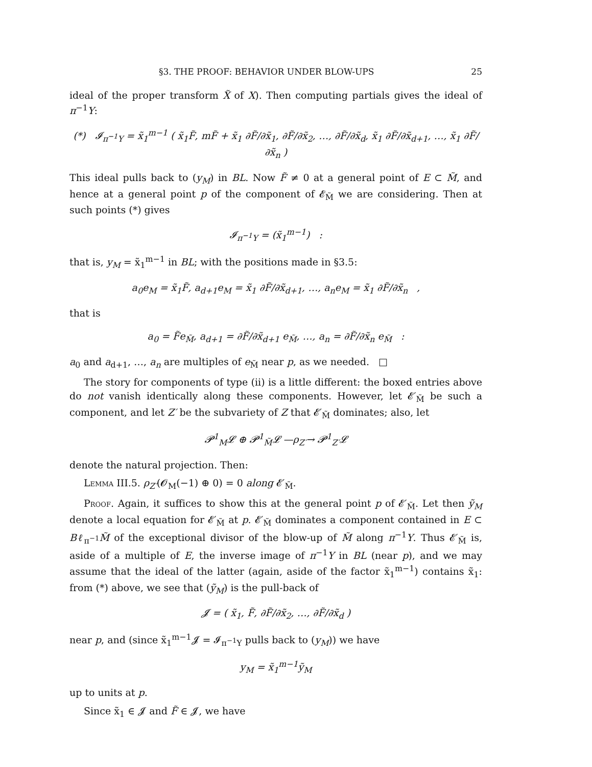§3. THE PROOF: BEHAVIOR UNDER BLOW-UPS 25
ideal of the proper transform X̃ of X). Then computing partials gives the ideal of π<sup>−1</sup>Y:
(*) 𝓘<sub>π<sup>−1</sup>Y</sub> = x̃<sub>1</sub><sup>m−1</sup> ( x̃<sub>1</sub>F̃, mF̃ + x̃<sub>1</sub> ∂F̃/∂x̃<sub>1</sub>, ∂F̃/∂x̃<sub>2</sub>, …, ∂F̃/∂x̃<sub>d</sub>, x̃<sub>1</sub> ∂F̃/∂x̃<sub>d+1</sub>, …, x̃<sub>1</sub> ∂F̃/∂x̃<sub>n</sub> )
This ideal pulls back to (y<sub>M</sub>) in BL. Now F̃ ≠ 0 at a general point of E ⊂ M̃, and hence at a general point p of the component of 𝓔<sub>M̃</sub> we are considering. Then at such points (*) gives
𝓘<sub>π<sup>−1</sup>Y</sub> = (x̃<sub>1</sub><sup>m−1</sup>) :
that is, y<sub>M</sub> = x̃<sub>1</sub><sup>m−1</sup> in BL; with the positions made in §3.5:
a<sub>0</sub>e<sub>M</sub> = x̃<sub>1</sub>F̃, a<sub>d+1</sub>e<sub>M</sub> = x̃<sub>1</sub> ∂F̃/∂x̃<sub>d+1</sub>, …, a<sub>n</sub>e<sub>M</sub> = x̃<sub>1</sub> ∂F̃/∂x̃<sub>n</sub> ,
that is
a<sub>0</sub> = F̃e<sub>M̃</sub>, a<sub>d+1</sub> = ∂F̃/∂x̃<sub>d+1</sub> e<sub>M̃</sub>, …, a<sub>n</sub> = ∂F̃/∂x̃<sub>n</sub> e<sub>M̃</sub> :
a<sub>0</sub> and a<sub>d+1</sub>, …, a<sub>n</sub> are multiples of e<sub>M̃</sub> near p, as we needed. □
The story for components of type (ii) is a little different: the boxed entries above do not vanish identically along these components. However, let 𝓔′<sub>M̃</sub> be such a component, and let Z′ be the subvariety of Z that 𝓔′<sub>M̃</sub> dominates; also, let
𝓟<sup>1</sup><sub>M</sub>𝓛 ⊕ 𝓟<sup>1</sup><sub>M̃</sub>𝓛 —ρ<sub>Z′</sub>→ 𝓟<sup>1</sup><sub>Z′</sub>𝓛
denote the natural projection. Then:
Lemma III.5. ρ<sub>Z′</sub>(𝓞<sub>M</sub>(−1) ⊕ 0) = 0 along 𝓔′<sub>M̃</sub>.
Proof. Again, it suffices to show this at the general point p of 𝓔′<sub>M̃</sub>. Let then ỹ<sub>M</sub> denote a local equation for 𝓔′<sub>M̃</sub> at p. 𝓔′<sub>M̃</sub> dominates a component contained in E ⊂ Bℓ<sub>π<sup>−1</sup></sub>M̃ of the exceptional divisor of the blow-up of M̃ along π<sup>−1</sup>Y. Thus 𝓔′<sub>M̃</sub> is, aside of a multiple of E, the inverse image of π<sup>−1</sup>Y in BL (near p), and we may assume that the ideal of the latter (again, aside of the factor x̃<sub>1</sub><sup>m−1</sup>) contains x̃<sub>1</sub>: from (*) above, we see that (ỹ<sub>M</sub>) is the pull-back of
𝓙 = ( x̃<sub>1</sub>, F̃, ∂F̃/∂x̃<sub>2</sub>, …, ∂F̃/∂x̃<sub>d</sub> )
near p, and (since x̃<sub>1</sub><sup>m−1</sup>𝓙 = 𝓘<sub>π<sup>−1</sup>Y</sub> pulls back to (y<sub>M</sub>)) we have
y<sub>M</sub> = x̃<sub>1</sub><sup>m−1</sup>ỹ<sub>M</sub>
up to units at p.
Since x̃<sub>1</sub> ∈ 𝓙 and F̃ ∈ 𝓙, we have